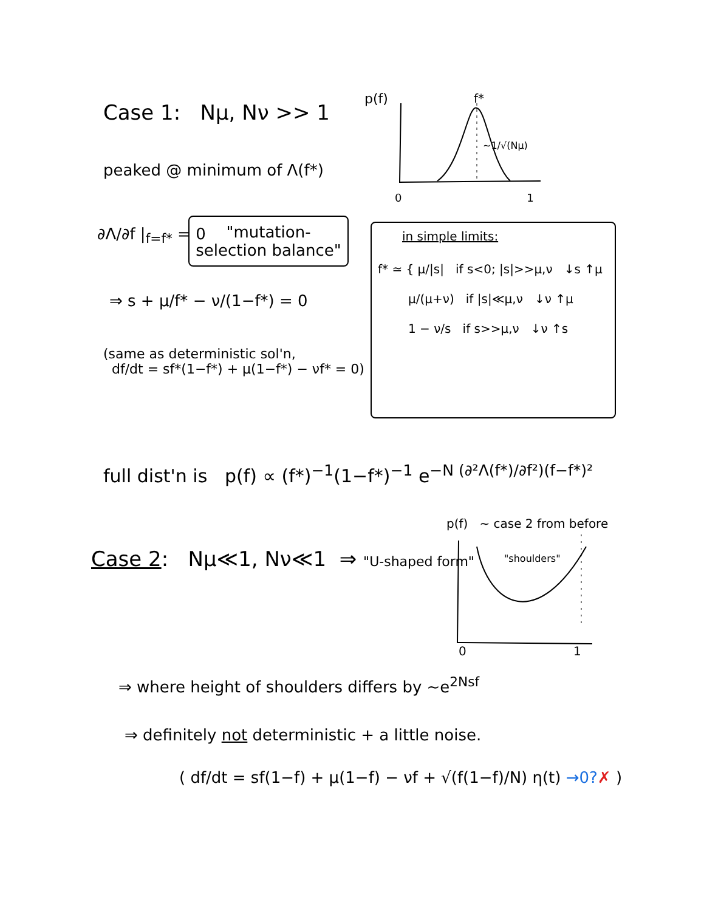Case 1: Nμ, Nν >> 1
peaked @ minimum of Λ(f*)
p(f)
f*
~1/√(Nμ)
0 1
∂Λ/∂f |<sub>f=f*</sub> = 0
"mutation-selection balance"
⇒ s + μ/f* − ν/(1−f*) = 0
(same as deterministic sol'n,
df/dt = sf*(1−f*) + μ(1−f*) − νf* = 0)
in simple limits:
f* ≃ { μ/|s| if s<0; |s|>>μ,ν ↓s ↑μ
μ/(μ+ν) if |s|≪μ,ν ↓ν ↑μ
1 − ν/s if s>>μ,ν ↓ν ↑s
full dist'n is p(f) ∝ (f*)<sup>−1</sup>(1−f*)<sup>−1</sup> e<sup>−N (∂²Λ(f*)/∂f²)(f−f*)²</sup>
Case 2: Nμ≪1, Nν≪1 ⇒ "U-shaped form"
p(f) ~ case 2 from before
"shoulders"
0 1
⇒ where height of shoulders differs by ~e<sup>2Nsf</sup>
⇒ definitely not deterministic + a little noise.
( df/dt = sf(1−f) + μ(1−f) − νf + √(f(1−f)/N) η(t) →0?✗ )